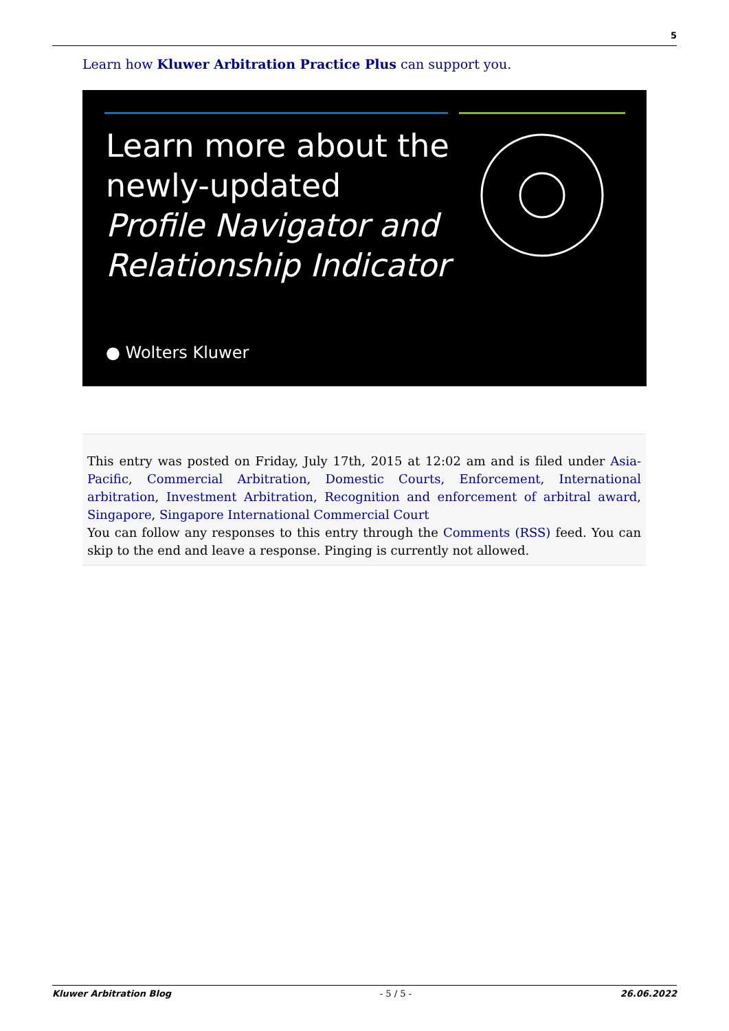5
Learn how Kluwer Arbitration Practice Plus can support you.
Learn more about the
newly-updated
Profile Navigator and
Relationship Indicator
● Wolters Kluwer
This entry was posted on Friday, July 17th, 2015 at 12:02 am and is filed under Asia-Pacific, Commercial Arbitration, Domestic Courts, Enforcement, International arbitration, Investment Arbitration, Recognition and enforcement of arbitral award, Singapore, Singapore International Commercial Court
You can follow any responses to this entry through the Comments (RSS) feed. You can skip to the end and leave a response. Pinging is currently not allowed.
Kluwer Arbitration Blog - 5 / 5 - 26.06.2022